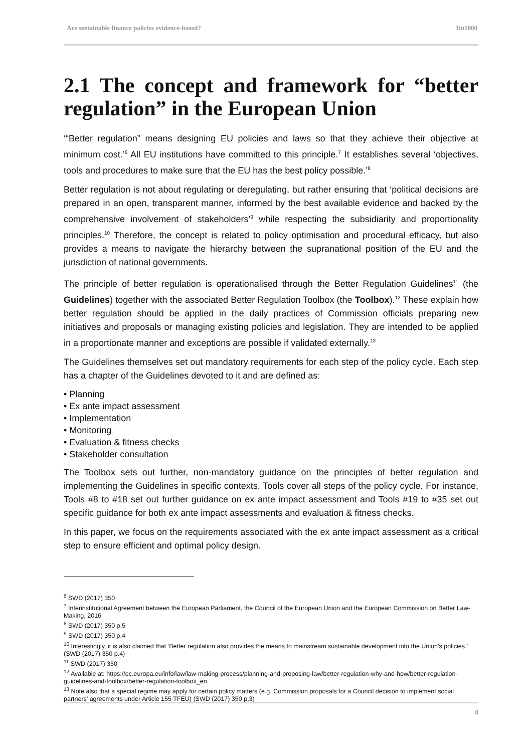Are sustainable finance policies evidence-based? 1in1000
2.1 The concept and framework for “better regulation” in the European Union
‘“Better regulation” means designing EU policies and laws so that they achieve their objective at minimum cost.’<sup>6</sup> All EU institutions have committed to this principle.<sup>7</sup> It establishes several ‘objectives, tools and procedures to make sure that the EU has the best policy possible.’<sup>8</sup>
Better regulation is not about regulating or deregulating, but rather ensuring that ‘political decisions are prepared in an open, transparent manner, informed by the best available evidence and backed by the comprehensive involvement of stakeholders’<sup>9</sup> while respecting the subsidiarity and proportionality principles.<sup>10</sup> Therefore, the concept is related to policy optimisation and procedural efficacy, but also provides a means to navigate the hierarchy between the supranational position of the EU and the jurisdiction of national governments.
The principle of better regulation is operationalised through the Better Regulation Guidelines<sup>11</sup> (the Guidelines) together with the associated Better Regulation Toolbox (the Toolbox).<sup>12</sup> These explain how better regulation should be applied in the daily practices of Commission officials preparing new initiatives and proposals or managing existing policies and legislation. They are intended to be applied in a proportionate manner and exceptions are possible if validated externally.<sup>13</sup>
The Guidelines themselves set out mandatory requirements for each step of the policy cycle. Each step has a chapter of the Guidelines devoted to it and are defined as:
• Planning
• Ex ante impact assessment
• Implementation
• Monitoring
• Evaluation & fitness checks
• Stakeholder consultation
The Toolbox sets out further, non-mandatory guidance on the principles of better regulation and implementing the Guidelines in specific contexts. Tools cover all steps of the policy cycle. For instance, Tools #8 to #18 set out further guidance on ex ante impact assessment and Tools #19 to #35 set out specific guidance for both ex ante impact assessments and evaluation & fitness checks.
In this paper, we focus on the requirements associated with the ex ante impact assessment as a critical step to ensure efficient and optimal policy design.
<sup>6</sup> SWD (2017) 350
<sup>7</sup> Interinstitutional Agreement between the European Parliament, the Council of the European Union and the European Commission on Better Law-Making, 2016
<sup>8</sup> SWD (2017) 350 p.5
<sup>9</sup> SWD (2017) 350 p.4
<sup>10</sup> Interestingly, it is also claimed that ‘Better regulation also provides the means to mainstream sustainable development into the Union’s policies.’ (SWD (2017) 350 p.4)
<sup>11</sup> SWD (2017) 350
<sup>12</sup> Available at: https://ec.europa.eu/info/law/law-making-process/planning-and-proposing-law/better-regulation-why-and-how/better-regulation-guidelines-and-toolbox/better-regulation-toolbox_en
<sup>13</sup> Note also that a special regime may apply for certain policy matters (e.g. Commission proposals for a Council decision to implement social partners’ agreements under Article 155 TFEU) (SWD (2017) 350 p.3)
8